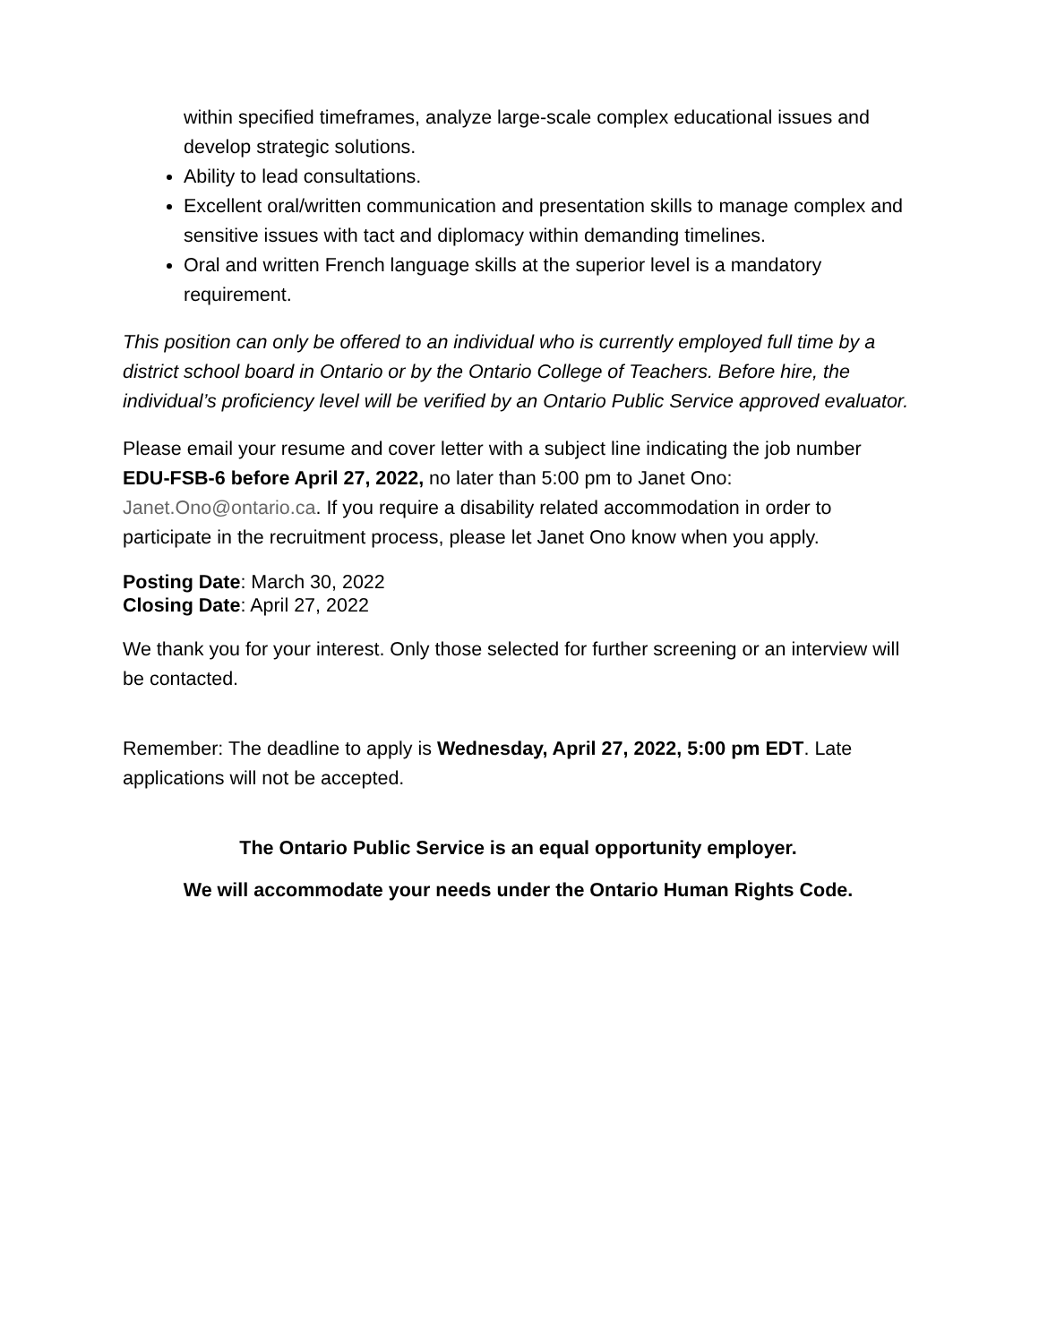within specified timeframes, analyze large-scale complex educational issues and develop strategic solutions.
Ability to lead consultations.
Excellent oral/written communication and presentation skills to manage complex and sensitive issues with tact and diplomacy within demanding timelines.
Oral and written French language skills at the superior level is a mandatory requirement.
This position can only be offered to an individual who is currently employed full time by a district school board in Ontario or by the Ontario College of Teachers. Before hire, the individual’s proficiency level will be verified by an Ontario Public Service approved evaluator.
Please email your resume and cover letter with a subject line indicating the job number EDU-FSB-6 before April 27, 2022, no later than 5:00 pm to Janet Ono: Janet.Ono@ontario.ca. If you require a disability related accommodation in order to participate in the recruitment process, please let Janet Ono know when you apply.
Posting Date: March 30, 2022
Closing Date: April 27, 2022
We thank you for your interest. Only those selected for further screening or an interview will be contacted.
Remember: The deadline to apply is Wednesday, April 27, 2022, 5:00 pm EDT. Late applications will not be accepted.
The Ontario Public Service is an equal opportunity employer.
We will accommodate your needs under the Ontario Human Rights Code.